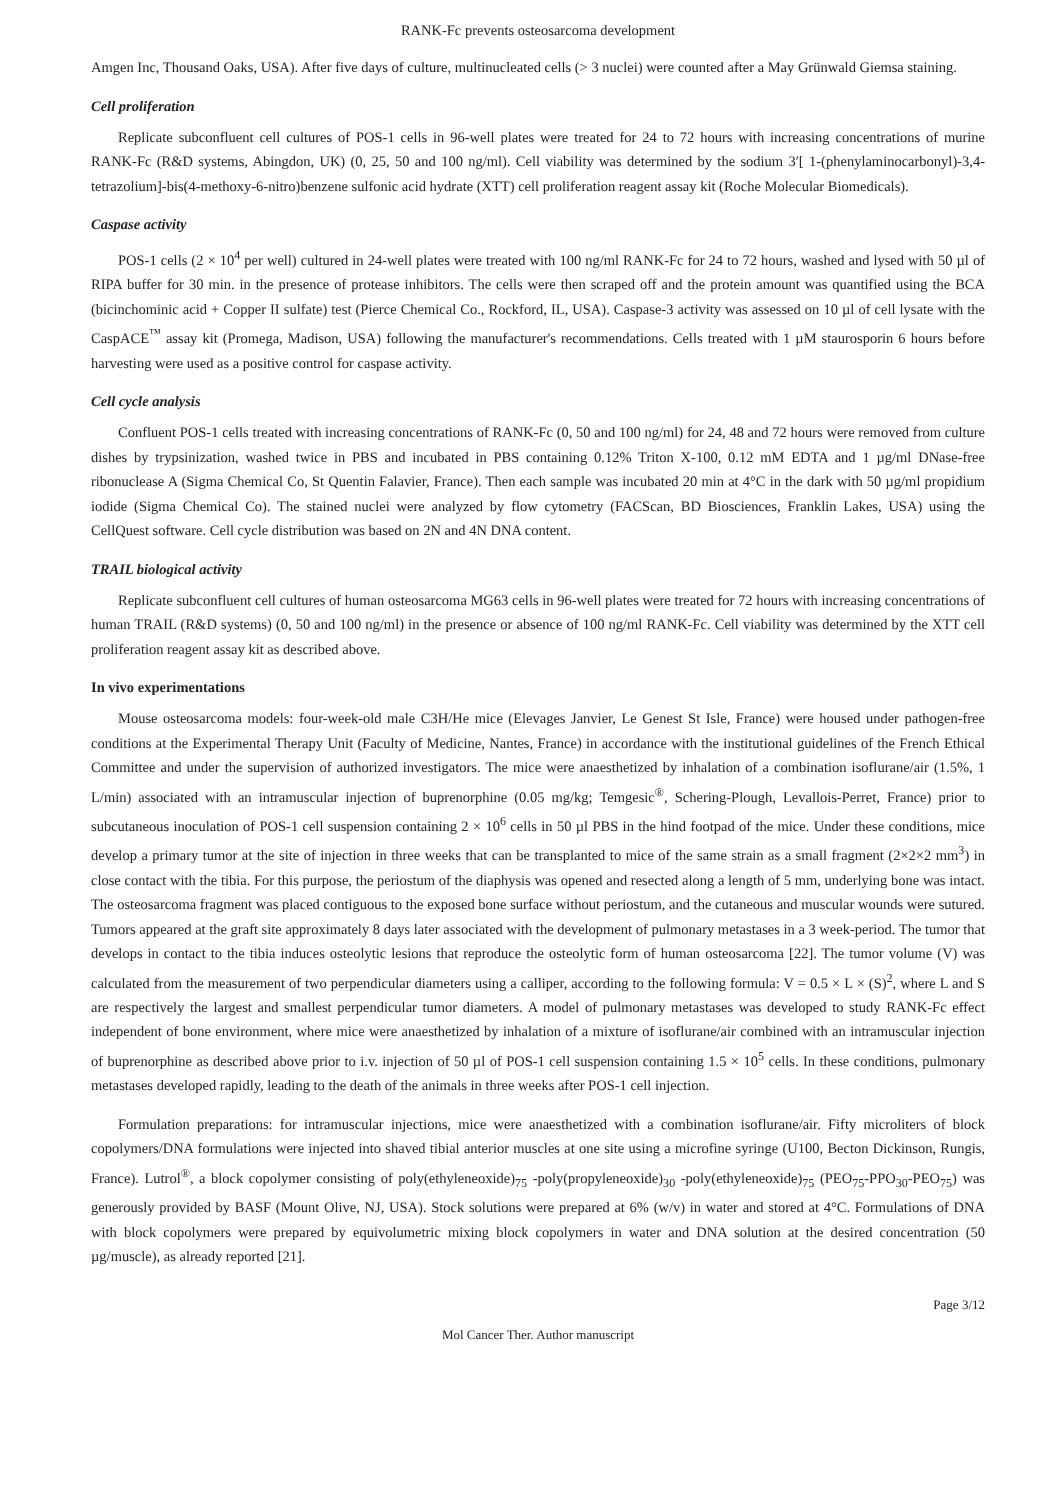RANK-Fc prevents osteosarcoma development
Amgen Inc, Thousand Oaks, USA). After five days of culture, multinucleated cells (> 3 nuclei) were counted after a May Grünwald Giemsa staining.
Cell proliferation
Replicate subconfluent cell cultures of POS-1 cells in 96-well plates were treated for 24 to 72 hours with increasing concentrations of murine RANK-Fc (R&D systems, Abingdon, UK) (0, 25, 50 and 100 ng/ml). Cell viability was determined by the sodium 3′[ 1-(phenylaminocarbonyl)-3,4-tetrazolium]-bis(4-methoxy-6-nitro)benzene sulfonic acid hydrate (XTT) cell proliferation reagent assay kit (Roche Molecular Biomedicals).
Caspase activity
POS-1 cells (2 × 10<sup>4</sup> per well) cultured in 24-well plates were treated with 100 ng/ml RANK-Fc for 24 to 72 hours, washed and lysed with 50 µl of RIPA buffer for 30 min. in the presence of protease inhibitors. The cells were then scraped off and the protein amount was quantified using the BCA (bicinchominic acid + Copper II sulfate) test (Pierce Chemical Co., Rockford, IL, USA). Caspase-3 activity was assessed on 10 µl of cell lysate with the CaspACE<sup>™</sup> assay kit (Promega, Madison, USA) following the manufacturer's recommendations. Cells treated with 1 µM staurosporin 6 hours before harvesting were used as a positive control for caspase activity.
Cell cycle analysis
Confluent POS-1 cells treated with increasing concentrations of RANK-Fc (0, 50 and 100 ng/ml) for 24, 48 and 72 hours were removed from culture dishes by trypsinization, washed twice in PBS and incubated in PBS containing 0.12% Triton X-100, 0.12 mM EDTA and 1 µg/ml DNase-free ribonuclease A (Sigma Chemical Co, St Quentin Falavier, France). Then each sample was incubated 20 min at 4°C in the dark with 50 µg/ml propidium iodide (Sigma Chemical Co). The stained nuclei were analyzed by flow cytometry (FACScan, BD Biosciences, Franklin Lakes, USA) using the CellQuest software. Cell cycle distribution was based on 2N and 4N DNA content.
TRAIL biological activity
Replicate subconfluent cell cultures of human osteosarcoma MG63 cells in 96-well plates were treated for 72 hours with increasing concentrations of human TRAIL (R&D systems) (0, 50 and 100 ng/ml) in the presence or absence of 100 ng/ml RANK-Fc. Cell viability was determined by the XTT cell proliferation reagent assay kit as described above.
In vivo experimentations
Mouse osteosarcoma models: four-week-old male C3H/He mice (Elevages Janvier, Le Genest St Isle, France) were housed under pathogen-free conditions at the Experimental Therapy Unit (Faculty of Medicine, Nantes, France) in accordance with the institutional guidelines of the French Ethical Committee and under the supervision of authorized investigators. The mice were anaesthetized by inhalation of a combination isoflurane/air (1.5%, 1 L/min) associated with an intramuscular injection of buprenorphine (0.05 mg/kg; Temgesic<sup>®</sup>, Schering-Plough, Levallois-Perret, France) prior to subcutaneous inoculation of POS-1 cell suspension containing 2 × 10<sup>6</sup> cells in 50 µl PBS in the hind footpad of the mice. Under these conditions, mice develop a primary tumor at the site of injection in three weeks that can be transplanted to mice of the same strain as a small fragment (2×2×2 mm<sup>3</sup>) in close contact with the tibia. For this purpose, the periostum of the diaphysis was opened and resected along a length of 5 mm, underlying bone was intact. The osteosarcoma fragment was placed contiguous to the exposed bone surface without periostum, and the cutaneous and muscular wounds were sutured. Tumors appeared at the graft site approximately 8 days later associated with the development of pulmonary metastases in a 3 week-period. The tumor that develops in contact to the tibia induces osteolytic lesions that reproduce the osteolytic form of human osteosarcoma [22]. The tumor volume (V) was calculated from the measurement of two perpendicular diameters using a calliper, according to the following formula: V = 0.5 × L × (S)<sup>2</sup>, where L and S are respectively the largest and smallest perpendicular tumor diameters. A model of pulmonary metastases was developed to study RANK-Fc effect independent of bone environment, where mice were anaesthetized by inhalation of a mixture of isoflurane/air combined with an intramuscular injection of buprenorphine as described above prior to i.v. injection of 50 µl of POS-1 cell suspension containing 1.5 × 10<sup>5</sup> cells. In these conditions, pulmonary metastases developed rapidly, leading to the death of the animals in three weeks after POS-1 cell injection.
Formulation preparations: for intramuscular injections, mice were anaesthetized with a combination isoflurane/air. Fifty microliters of block copolymers/DNA formulations were injected into shaved tibial anterior muscles at one site using a microfine syringe (U100, Becton Dickinson, Rungis, France). Lutrol<sup>®</sup>, a block copolymer consisting of poly(ethyleneoxide)<sub>75</sub> -poly(propyleneoxide)<sub>30</sub> -poly(ethyleneoxide)<sub>75</sub> (PEO<sub>75</sub>-PPO<sub>30</sub>-PEO<sub>75</sub>) was generously provided by BASF (Mount Olive, NJ, USA). Stock solutions were prepared at 6% (w/v) in water and stored at 4°C. Formulations of DNA with block copolymers were prepared by equivolumetric mixing block copolymers in water and DNA solution at the desired concentration (50 µg/muscle), as already reported [21].
Page 3/12
Mol Cancer Ther. Author manuscript